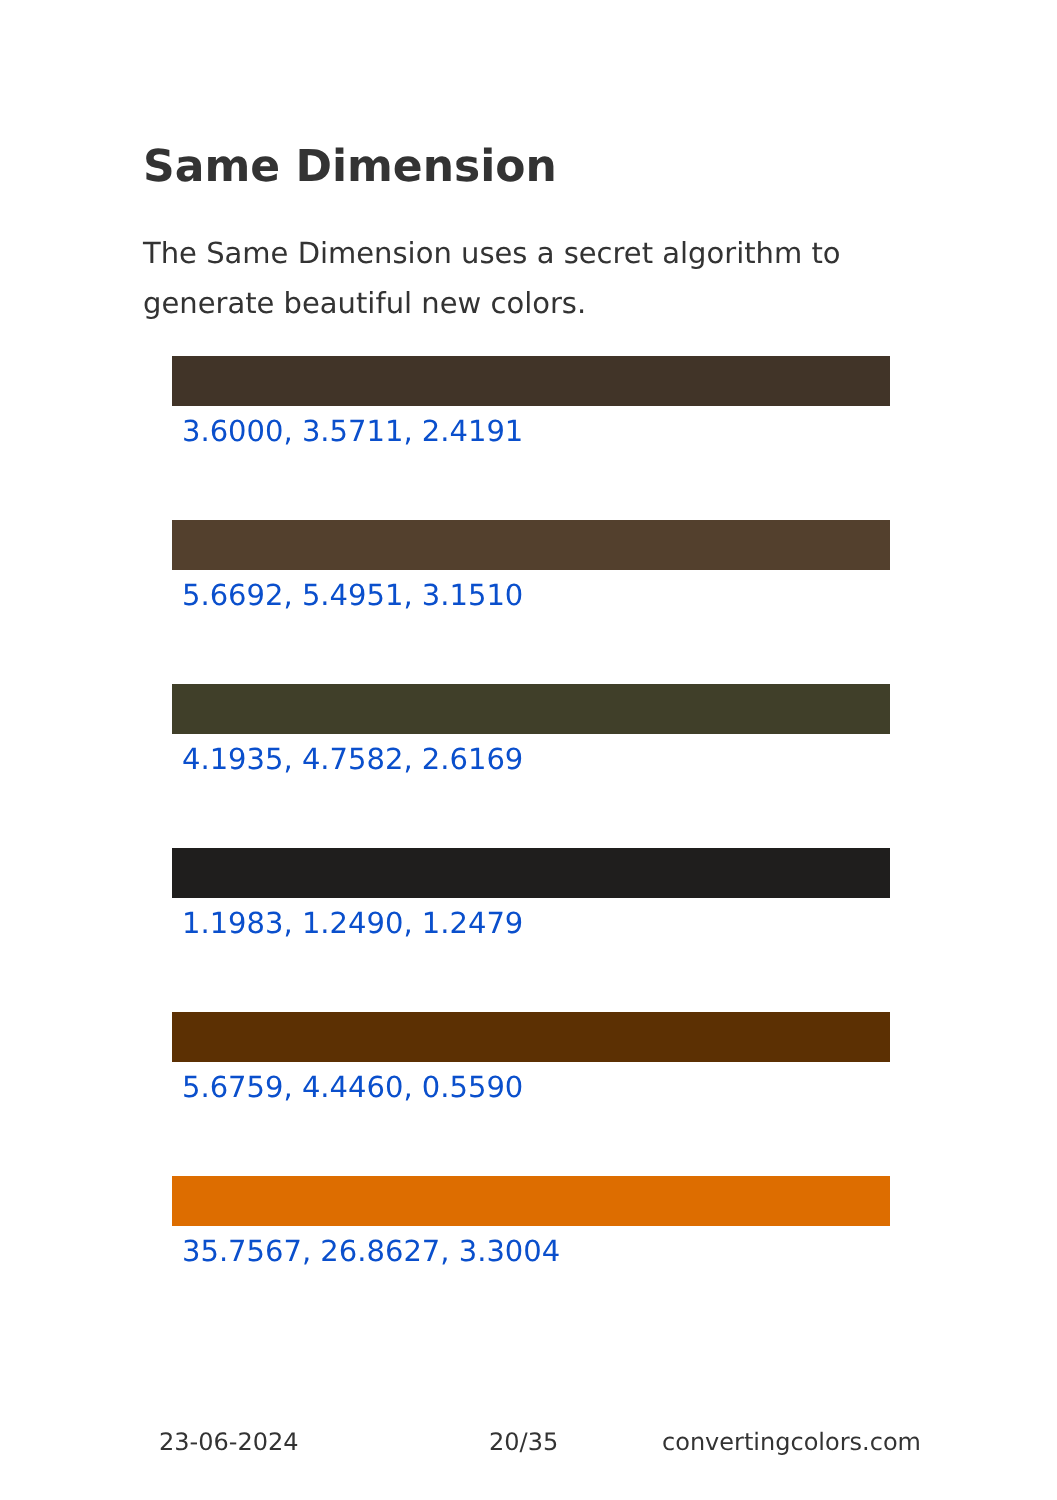Same Dimension
The Same Dimension uses a secret algorithm to generate beautiful new colors.
3.6000, 3.5711, 2.4191
5.6692, 5.4951, 3.1510
4.1935, 4.7582, 2.6169
1.1983, 1.2490, 1.2479
5.6759, 4.4460, 0.5590
35.7567, 26.8627, 3.3004
23-06-2024 20/35 convertingcolors.com